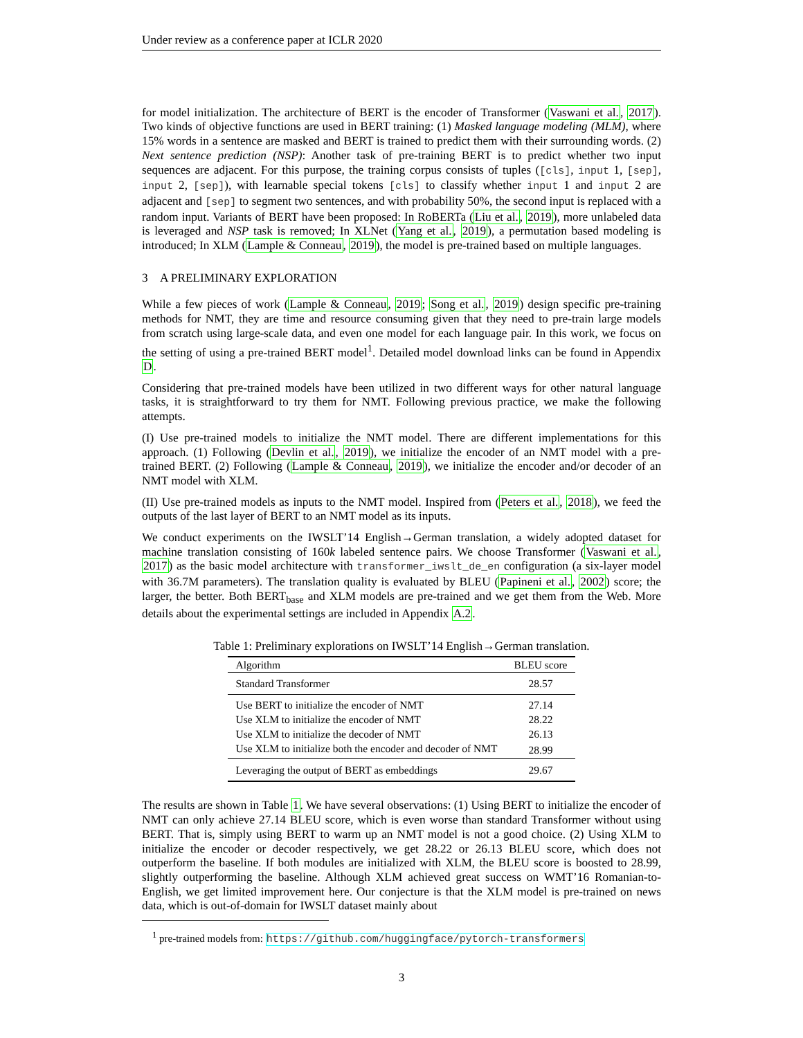Under review as a conference paper at ICLR 2020
for model initialization. The architecture of BERT is the encoder of Transformer (Vaswani et al., 2017). Two kinds of objective functions are used in BERT training: (1) Masked language modeling (MLM), where 15% words in a sentence are masked and BERT is trained to predict them with their surrounding words. (2) Next sentence prediction (NSP): Another task of pre-training BERT is to predict whether two input sequences are adjacent. For this purpose, the training corpus consists of tuples ([cls], input 1, [sep], input 2, [sep]), with learnable special tokens [cls] to classify whether input 1 and input 2 are adjacent and [sep] to segment two sentences, and with probability 50%, the second input is replaced with a random input. Variants of BERT have been proposed: In RoBERTa (Liu et al., 2019), more unlabeled data is leveraged and NSP task is removed; In XLNet (Yang et al., 2019), a permutation based modeling is introduced; In XLM (Lample & Conneau, 2019), the model is pre-trained based on multiple languages.
3 A PRELIMINARY EXPLORATION
While a few pieces of work (Lample & Conneau, 2019; Song et al., 2019) design specific pre-training methods for NMT, they are time and resource consuming given that they need to pre-train large models from scratch using large-scale data, and even one model for each language pair. In this work, we focus on the setting of using a pre-trained BERT model<sup>1</sup>. Detailed model download links can be found in Appendix D.
Considering that pre-trained models have been utilized in two different ways for other natural language tasks, it is straightforward to try them for NMT. Following previous practice, we make the following attempts.
(I) Use pre-trained models to initialize the NMT model. There are different implementations for this approach. (1) Following (Devlin et al., 2019), we initialize the encoder of an NMT model with a pre-trained BERT. (2) Following (Lample & Conneau, 2019), we initialize the encoder and/or decoder of an NMT model with XLM.
(II) Use pre-trained models as inputs to the NMT model. Inspired from (Peters et al., 2018), we feed the outputs of the last layer of BERT to an NMT model as its inputs.
We conduct experiments on the IWSLT’14 English→German translation, a widely adopted dataset for machine translation consisting of 160k labeled sentence pairs. We choose Transformer (Vaswani et al., 2017) as the basic model architecture with transformer_iwslt_de_en configuration (a six-layer model with 36.7M parameters). The translation quality is evaluated by BLEU (Papineni et al., 2002) score; the larger, the better. Both BERT<sub>base</sub> and XLM models are pre-trained and we get them from the Web. More details about the experimental settings are included in Appendix A.2.
Table 1: Preliminary explorations on IWSLT’14 English→German translation.
| Algorithm | BLEU score |
| --- | --- |
| Standard Transformer | 28.57 |
| Use BERT to initialize the encoder of NMT | 27.14 |
| Use XLM to initialize the encoder of NMT | 28.22 |
| Use XLM to initialize the decoder of NMT | 26.13 |
| Use XLM to initialize both the encoder and decoder of NMT | 28.99 |
| Leveraging the output of BERT as embeddings | 29.67 |
The results are shown in Table 1. We have several observations: (1) Using BERT to initialize the encoder of NMT can only achieve 27.14 BLEU score, which is even worse than standard Transformer without using BERT. That is, simply using BERT to warm up an NMT model is not a good choice. (2) Using XLM to initialize the encoder or decoder respectively, we get 28.22 or 26.13 BLEU score, which does not outperform the baseline. If both modules are initialized with XLM, the BLEU score is boosted to 28.99, slightly outperforming the baseline. Although XLM achieved great success on WMT’16 Romanian-to-English, we get limited improvement here. Our conjecture is that the XLM model is pre-trained on news data, which is out-of-domain for IWSLT dataset mainly about
<sup>1</sup> pre-trained models from: https://github.com/huggingface/pytorch-transformers
3